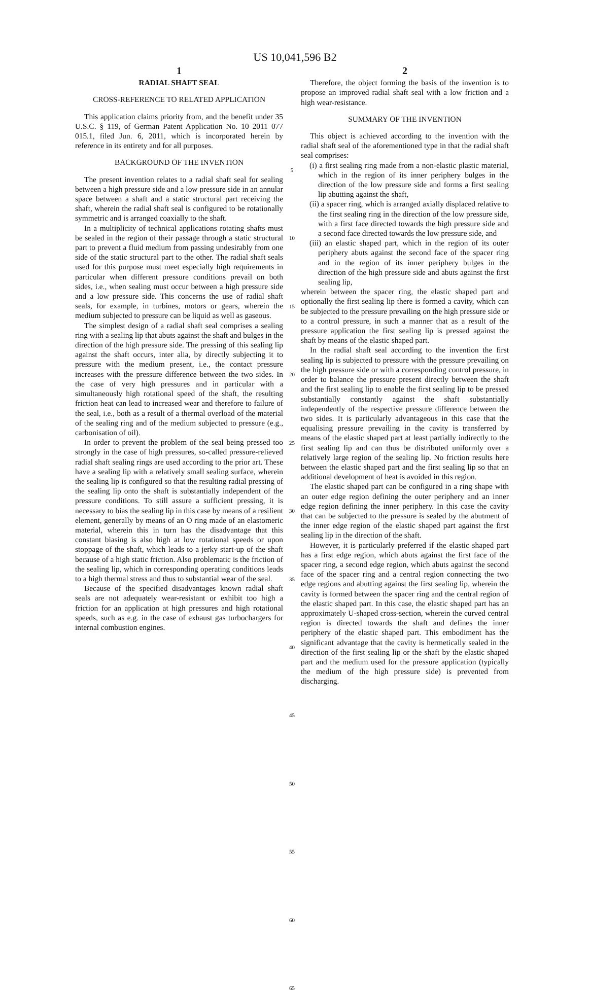US 10,041,596 B2
1
RADIAL SHAFT SEAL
CROSS-REFERENCE TO RELATED APPLICATION
This application claims priority from, and the benefit under 35 U.S.C. § 119, of German Patent Application No. 10 2011 077 015.1, filed Jun. 6, 2011, which is incorporated herein by reference in its entirety and for all purposes.
BACKGROUND OF THE INVENTION
The present invention relates to a radial shaft seal for sealing between a high pressure side and a low pressure side in an annular space between a shaft and a static structural part receiving the shaft, wherein the radial shaft seal is configured to be rotationally symmetric and is arranged coaxially to the shaft.
In a multiplicity of technical applications rotating shafts must be sealed in the region of their passage through a static structural part to prevent a fluid medium from passing undesirably from one side of the static structural part to the other. The radial shaft seals used for this purpose must meet especially high requirements in particular when different pressure conditions prevail on both sides, i.e., when sealing must occur between a high pressure side and a low pressure side. This concerns the use of radial shaft seals, for example, in turbines, motors or gears, wherein the medium subjected to pressure can be liquid as well as gaseous.
The simplest design of a radial shaft seal comprises a sealing ring with a sealing lip that abuts against the shaft and bulges in the direction of the high pressure side. The pressing of this sealing lip against the shaft occurs, inter alia, by directly subjecting it to pressure with the medium present, i.e., the contact pressure increases with the pressure difference between the two sides. In the case of very high pressures and in particular with a simultaneously high rotational speed of the shaft, the resulting friction heat can lead to increased wear and therefore to failure of the seal, i.e., both as a result of a thermal overload of the material of the sealing ring and of the medium subjected to pressure (e.g., carbonisation of oil).
In order to prevent the problem of the seal being pressed too strongly in the case of high pressures, so-called pressure-relieved radial shaft sealing rings are used according to the prior art. These have a sealing lip with a relatively small sealing surface, wherein the sealing lip is configured so that the resulting radial pressing of the sealing lip onto the shaft is substantially independent of the pressure conditions. To still assure a sufficient pressing, it is necessary to bias the sealing lip in this case by means of a resilient element, generally by means of an O ring made of an elastomeric material, wherein this in turn has the disadvantage that this constant biasing is also high at low rotational speeds or upon stoppage of the shaft, which leads to a jerky start-up of the shaft because of a high static friction. Also problematic is the friction of the sealing lip, which in corresponding operating conditions leads to a high thermal stress and thus to substantial wear of the seal.
Because of the specified disadvantages known radial shaft seals are not adequately wear-resistant or exhibit too high a friction for an application at high pressures and high rotational speeds, such as e.g. in the case of exhaust gas turbochargers for internal combustion engines.
5
10
15
20
25
30
35
40
45
50
55
60
65
2
Therefore, the object forming the basis of the invention is to propose an improved radial shaft seal with a low friction and a high wear-resistance.
SUMMARY OF THE INVENTION
This object is achieved according to the invention with the radial shaft seal of the aforementioned type in that the radial shaft seal comprises:
(i) a first sealing ring made from a non-elastic plastic material, which in the region of its inner periphery bulges in the direction of the low pressure side and forms a first sealing lip abutting against the shaft,
(ii) a spacer ring, which is arranged axially displaced relative to the first sealing ring in the direction of the low pressure side, with a first face directed towards the high pressure side and a second face directed towards the low pressure side, and
(iii) an elastic shaped part, which in the region of its outer periphery abuts against the second face of the spacer ring and in the region of its inner periphery bulges in the direction of the high pressure side and abuts against the first sealing lip,
wherein between the spacer ring, the elastic shaped part and optionally the first sealing lip there is formed a cavity, which can be subjected to the pressure prevailing on the high pressure side or to a control pressure, in such a manner that as a result of the pressure application the first sealing lip is pressed against the shaft by means of the elastic shaped part.
In the radial shaft seal according to the invention the first sealing lip is subjected to pressure with the pressure prevailing on the high pressure side or with a corresponding control pressure, in order to balance the pressure present directly between the shaft and the first sealing lip to enable the first sealing lip to be pressed substantially constantly against the shaft substantially independently of the respective pressure difference between the two sides. It is particularly advantageous in this case that the equalising pressure prevailing in the cavity is transferred by means of the elastic shaped part at least partially indirectly to the first sealing lip and can thus be distributed uniformly over a relatively large region of the sealing lip. No friction results here between the elastic shaped part and the first sealing lip so that an additional development of heat is avoided in this region.
The elastic shaped part can be configured in a ring shape with an outer edge region defining the outer periphery and an inner edge region defining the inner periphery. In this case the cavity that can be subjected to the pressure is sealed by the abutment of the inner edge region of the elastic shaped part against the first sealing lip in the direction of the shaft.
However, it is particularly preferred if the elastic shaped part has a first edge region, which abuts against the first face of the spacer ring, a second edge region, which abuts against the second face of the spacer ring and a central region connecting the two edge regions and abutting against the first sealing lip, wherein the cavity is formed between the spacer ring and the central region of the elastic shaped part. In this case, the elastic shaped part has an approximately U-shaped cross-section, wherein the curved central region is directed towards the shaft and defines the inner periphery of the elastic shaped part. This embodiment has the significant advantage that the cavity is hermetically sealed in the direction of the first sealing lip or the shaft by the elastic shaped part and the medium used for the pressure application (typically the medium of the high pressure side) is prevented from discharging.